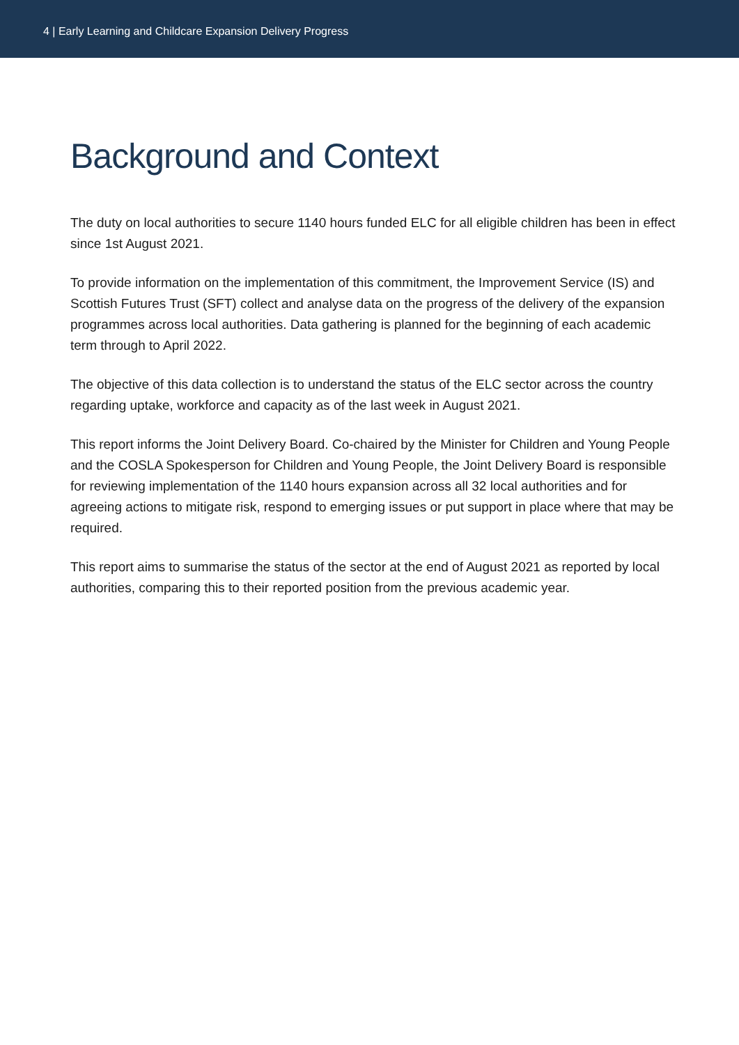4 | Early Learning and Childcare Expansion Delivery Progress
Background and Context
The duty on local authorities to secure 1140 hours funded ELC for all eligible children has been in effect since 1st August 2021.
To provide information on the implementation of this commitment, the Improvement Service (IS) and Scottish Futures Trust (SFT) collect and analyse data on the progress of the delivery of the expansion programmes across local authorities. Data gathering is planned for the beginning of each academic term through to April 2022.
The objective of this data collection is to understand the status of the ELC sector across the country regarding uptake, workforce and capacity as of the last week in August 2021.
This report informs the Joint Delivery Board. Co-chaired by the Minister for Children and Young People and the COSLA Spokesperson for Children and Young People, the Joint Delivery Board is responsible for reviewing implementation of the 1140 hours expansion across all 32 local authorities and for agreeing actions to mitigate risk, respond to emerging issues or put support in place where that may be required.
This report aims to summarise the status of the sector at the end of August 2021 as reported by local authorities, comparing this to their reported position from the previous academic year.